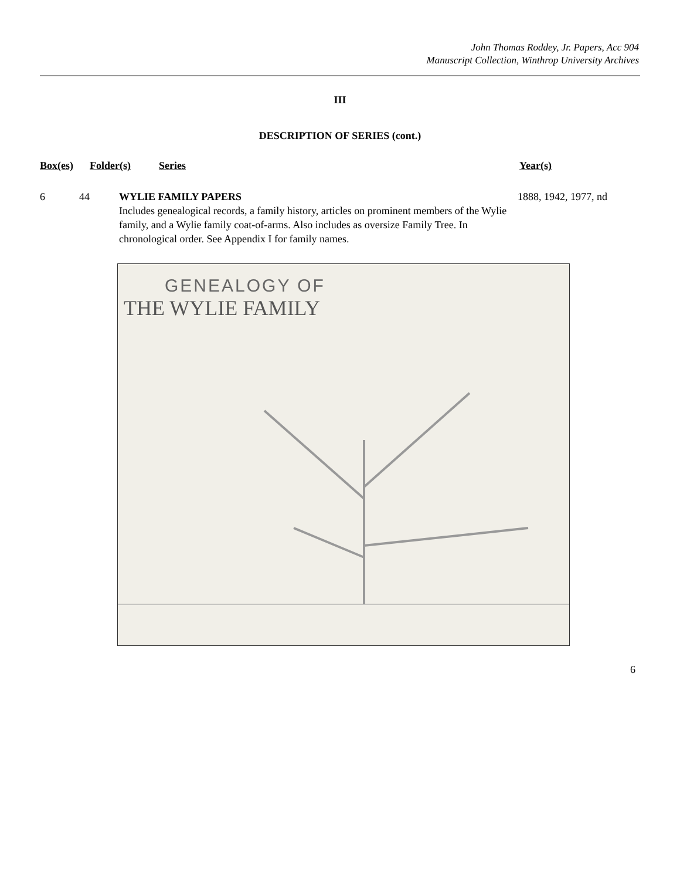John Thomas Roddey, Jr. Papers, Acc 904
Manuscript Collection, Winthrop University Archives
III
DESCRIPTION OF SERIES (cont.)
Box(es) Folder(s) Series Year(s)
6 44 WYLIE FAMILY PAPERS
Includes genealogical records, a family history, articles on prominent members of the Wylie family, and a Wylie family coat-of-arms. Also includes as oversize Family Tree. In chronological order. See Appendix I for family names.
1888, 1942, 1977, nd
GENEALOGY OF
THE WYLIE FAMILY
6